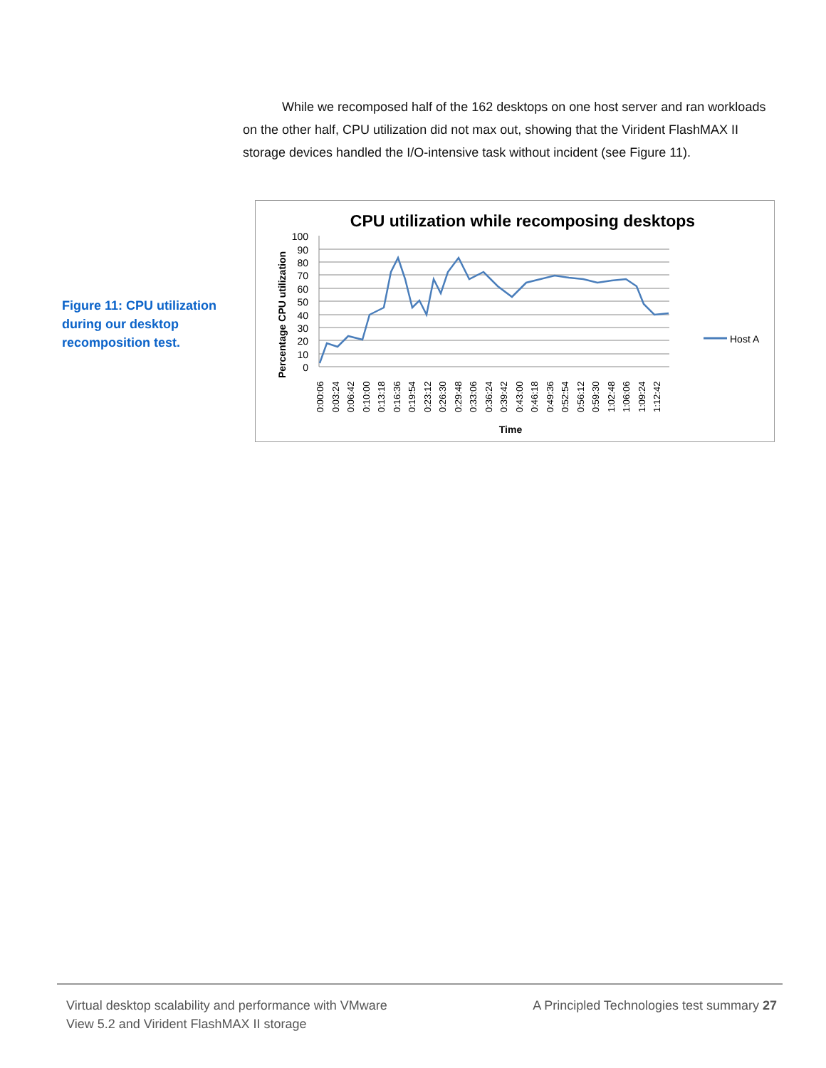While we recomposed half of the 162 desktops on one host server and ran workloads on the other half, CPU utilization did not max out, showing that the Virident FlashMAX II storage devices handled the I/O-intensive task without incident (see Figure 11).
Figure 11: CPU utilization during our desktop recomposition test.
CPU utilization while recomposing desktops
100
90
80
70
60
50
40
30
20
10
0
Percentage CPU utilization
Host A
0:00:06
0:03:24
0:06:42
0:10:00
0:13:18
0:16:36
0:19:54
0:23:12
0:26:30
0:29:48
0:33:06
0:36:24
0:39:42
0:43:00
0:46:18
0:49:36
0:52:54
0:56:12
0:59:30
1:02:48
1:06:06
1:09:24
1:12:42
Time
Virtual desktop scalability and performance with VMware
View 5.2 and Virident FlashMAX II storage
A Principled Technologies test summary 27